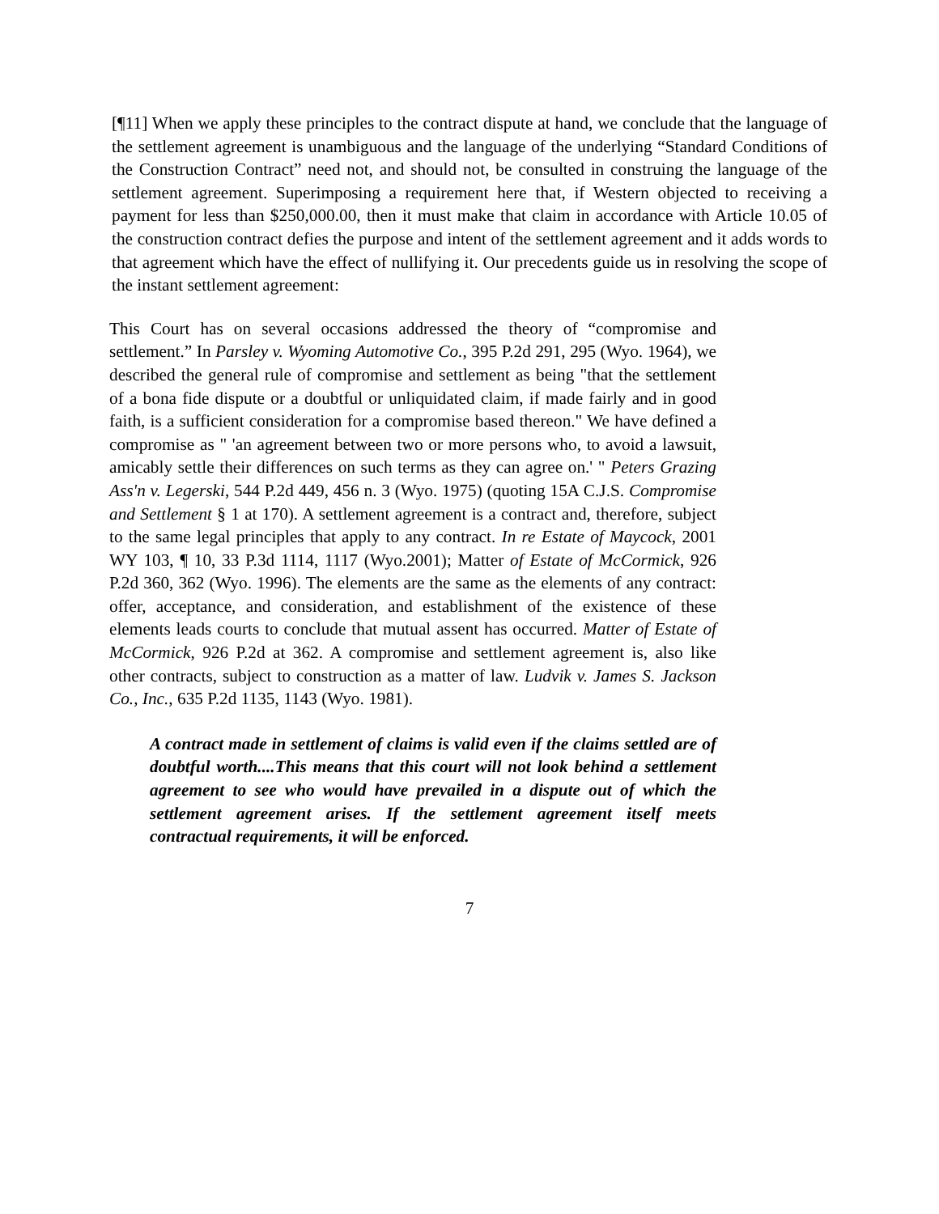[¶11] When we apply these principles to the contract dispute at hand, we conclude that the language of the settlement agreement is unambiguous and the language of the underlying “Standard Conditions of the Construction Contract” need not, and should not, be consulted in construing the language of the settlement agreement. Superimposing a requirement here that, if Western objected to receiving a payment for less than $250,000.00, then it must make that claim in accordance with Article 10.05 of the construction contract defies the purpose and intent of the settlement agreement and it adds words to that agreement which have the effect of nullifying it. Our precedents guide us in resolving the scope of the instant settlement agreement:
This Court has on several occasions addressed the theory of “compromise and settlement.” In Parsley v. Wyoming Automotive Co., 395 P.2d 291, 295 (Wyo. 1964), we described the general rule of compromise and settlement as being "that the settlement of a bona fide dispute or a doubtful or unliquidated claim, if made fairly and in good faith, is a sufficient consideration for a compromise based thereon." We have defined a compromise as " 'an agreement between two or more persons who, to avoid a lawsuit, amicably settle their differences on such terms as they can agree on.' " Peters Grazing Ass'n v. Legerski, 544 P.2d 449, 456 n. 3 (Wyo. 1975) (quoting 15A C.J.S. Compromise and Settlement § 1 at 170). A settlement agreement is a contract and, therefore, subject to the same legal principles that apply to any contract. In re Estate of Maycock, 2001 WY 103, ¶ 10, 33 P.3d 1114, 1117 (Wyo.2001); Matter of Estate of McCormick, 926 P.2d 360, 362 (Wyo. 1996). The elements are the same as the elements of any contract: offer, acceptance, and consideration, and establishment of the existence of these elements leads courts to conclude that mutual assent has occurred. Matter of Estate of McCormick, 926 P.2d at 362. A compromise and settlement agreement is, also like other contracts, subject to construction as a matter of law. Ludvik v. James S. Jackson Co., Inc., 635 P.2d 1135, 1143 (Wyo. 1981).
A contract made in settlement of claims is valid even if the claims settled are of doubtful worth....This means that this court will not look behind a settlement agreement to see who would have prevailed in a dispute out of which the settlement agreement arises. If the settlement agreement itself meets contractual requirements, it will be enforced.
7